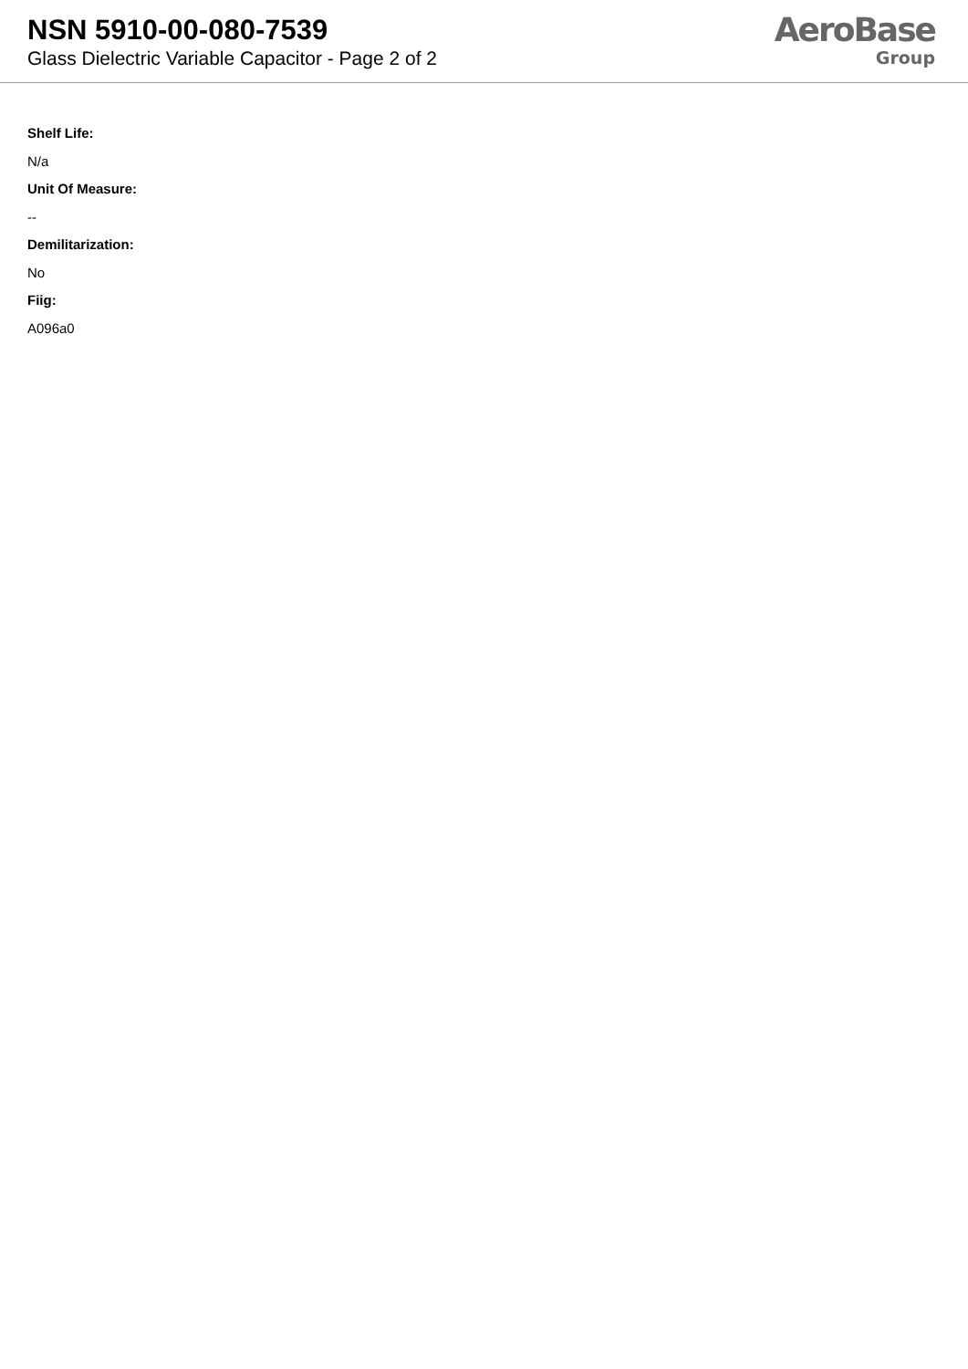NSN 5910-00-080-7539
Glass Dielectric Variable Capacitor - Page 2 of 2
AeroBase
Group
Shelf Life:
N/a
Unit Of Measure:
--
Demilitarization:
No
Fiig:
A096a0